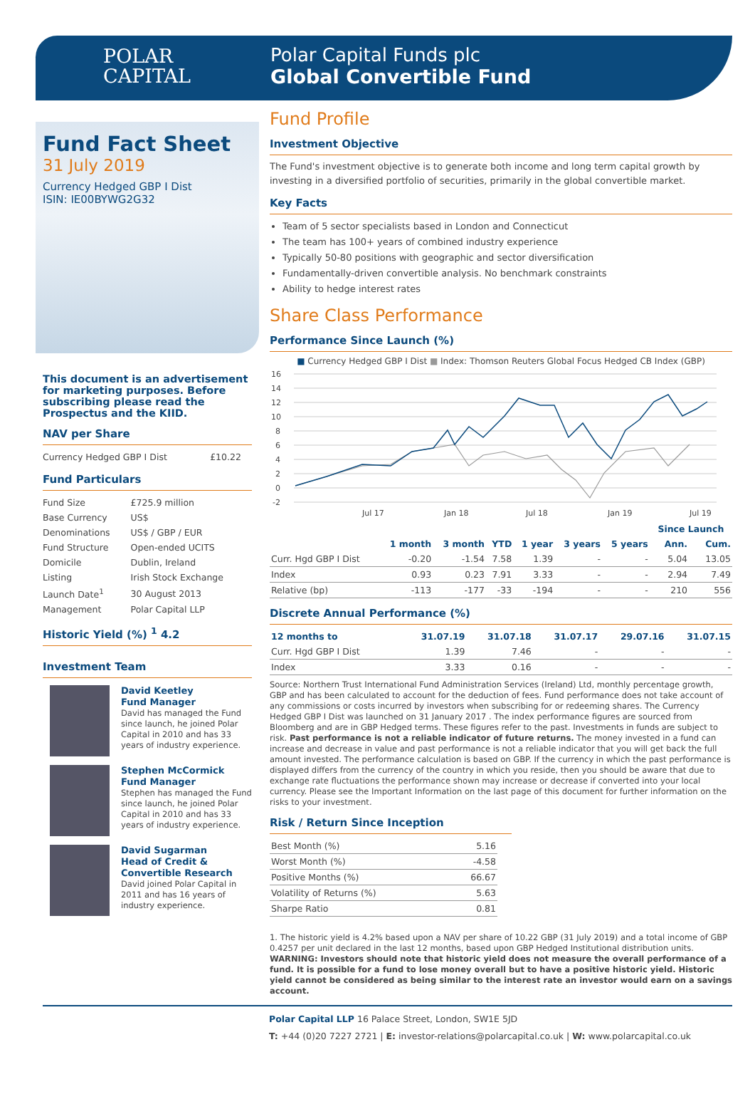POLAR
CAPITAL
Polar Capital Funds plc
Global Convertible Fund
Fund Fact Sheet
31 July 2019
Currency Hedged GBP I Dist
ISIN: IE00BYWG2G32
This document is an advertisement for marketing purposes. Before subscribing please read the Prospectus and the KIID.
NAV per Share
| Currency Hedged GBP I Dist | £10.22 |
Fund Particulars
| Fund Size | £725.9 million |
| Base Currency | US$ |
| Denominations | US$ / GBP / EUR |
| Fund Structure | Open-ended UCITS |
| Domicile | Dublin, Ireland |
| Listing | Irish Stock Exchange |
| Launch Date<sup>1</sup> | 30 August 2013 |
| Management | Polar Capital LLP |
Historic Yield (%) <sup>1</sup> 4.2
Investment Team
David Keetley
Fund Manager
David has managed the Fund since launch, he joined Polar Capital in 2010 and has 33 years of industry experience.
Stephen McCormick
Fund Manager
Stephen has managed the Fund since launch, he joined Polar Capital in 2010 and has 33 years of industry experience.
David Sugarman
Head of Credit & Convertible Research
David joined Polar Capital in 2011 and has 16 years of industry experience.
Fund Profile
Investment Objective
The Fund's investment objective is to generate both income and long term capital growth by investing in a diversified portfolio of securities, primarily in the global convertible market.
Key Facts
Team of 5 sector specialists based in London and Connecticut
The team has 100+ years of combined industry experience
Typically 50-80 positions with geographic and sector diversification
Fundamentally-driven convertible analysis. No benchmark constraints
Ability to hedge interest rates
Share Class Performance
Performance Since Launch (%)
■ Currency Hedged GBP I Dist ■ Index: Thomson Reuters Global Focus Hedged CB Index (GBP)
16
14
12
10
8
6
4
2
0
-2
Jul 17
Jan 18
Jul 18
Jan 19
Jul 19
| | | | | | | | Since Launch | |
| --- | --- | --- | --- | --- | --- | --- | --- | --- |
| | 1 month | 3 month | YTD | 1 year | 3 years | 5 years | Ann. | Cum. |
| Curr. Hgd GBP I Dist | -0.20 | -1.54 | 7.58 | 1.39 | - | - | 5.04 | 13.05 |
| Index | 0.93 | 0.23 | 7.91 | 3.33 | - | - | 2.94 | 7.49 |
| Relative (bp) | -113 | -177 | -33 | -194 | - | - | 210 | 556 |
Discrete Annual Performance (%)
| 12 months to | 31.07.19 | 31.07.18 | 31.07.17 | 29.07.16 | 31.07.15 |
| --- | --- | --- | --- | --- | --- |
| Curr. Hgd GBP I Dist | 1.39 | 7.46 | - | - | - |
| Index | 3.33 | 0.16 | - | - | - |
Source: Northern Trust International Fund Administration Services (Ireland) Ltd, monthly percentage growth, GBP and has been calculated to account for the deduction of fees. Fund performance does not take account of any commissions or costs incurred by investors when subscribing for or redeeming shares. The Currency Hedged GBP I Dist was launched on 31 January 2017 . The index performance figures are sourced from Bloomberg and are in GBP Hedged terms. These figures refer to the past. Investments in funds are subject to risk. Past performance is not a reliable indicator of future returns. The money invested in a fund can increase and decrease in value and past performance is not a reliable indicator that you will get back the full amount invested. The performance calculation is based on GBP. If the currency in which the past performance is displayed differs from the currency of the country in which you reside, then you should be aware that due to exchange rate fluctuations the performance shown may increase or decrease if converted into your local currency. Please see the Important Information on the last page of this document for further information on the risks to your investment.
Risk / Return Since Inception
| Best Month (%) | 5.16 |
| Worst Month (%) | -4.58 |
| Positive Months (%) | 66.67 |
| Volatility of Returns (%) | 5.63 |
| Sharpe Ratio | 0.81 |
1. The historic yield is 4.2% based upon a NAV per share of 10.22 GBP (31 July 2019) and a total income of GBP 0.4257 per unit declared in the last 12 months, based upon GBP Hedged Institutional distribution units. WARNING: Investors should note that historic yield does not measure the overall performance of a fund. It is possible for a fund to lose money overall but to have a positive historic yield. Historic yield cannot be considered as being similar to the interest rate an investor would earn on a savings account.
Polar Capital LLP 16 Palace Street, London, SW1E 5JD
T: +44 (0)20 7227 2721 | E: investor-relations@polarcapital.co.uk | W: www.polarcapital.co.uk